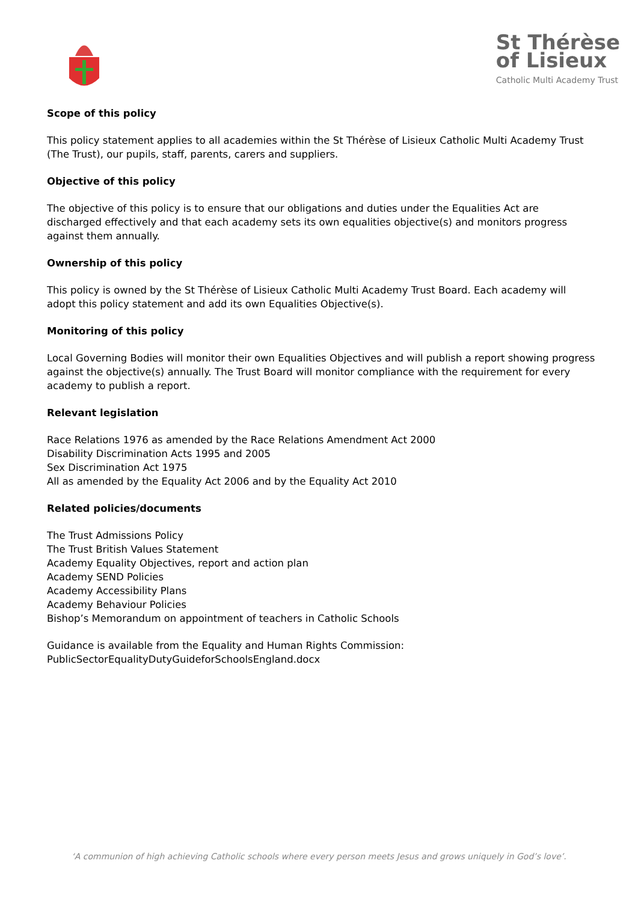St Thérèse
of Lisieux
Catholic Multi Academy Trust
Scope of this policy
This policy statement applies to all academies within the St Thérèse of Lisieux Catholic Multi Academy Trust (The Trust), our pupils, staff, parents, carers and suppliers.
Objective of this policy
The objective of this policy is to ensure that our obligations and duties under the Equalities Act are discharged effectively and that each academy sets its own equalities objective(s) and monitors progress against them annually.
Ownership of this policy
This policy is owned by the St Thérèse of Lisieux Catholic Multi Academy Trust Board. Each academy will adopt this policy statement and add its own Equalities Objective(s).
Monitoring of this policy
Local Governing Bodies will monitor their own Equalities Objectives and will publish a report showing progress against the objective(s) annually. The Trust Board will monitor compliance with the requirement for every academy to publish a report.
Relevant legislation
Race Relations 1976 as amended by the Race Relations Amendment Act 2000
Disability Discrimination Acts 1995 and 2005
Sex Discrimination Act 1975
All as amended by the Equality Act 2006 and by the Equality Act 2010
Related policies/documents
The Trust Admissions Policy
The Trust British Values Statement
Academy Equality Objectives, report and action plan
Academy SEND Policies
Academy Accessibility Plans
Academy Behaviour Policies
Bishop’s Memorandum on appointment of teachers in Catholic Schools
Guidance is available from the Equality and Human Rights Commission:
PublicSectorEqualityDutyGuideforSchoolsEngland.docx
‘A communion of high achieving Catholic schools where every person meets Jesus and grows uniquely in God’s love’.